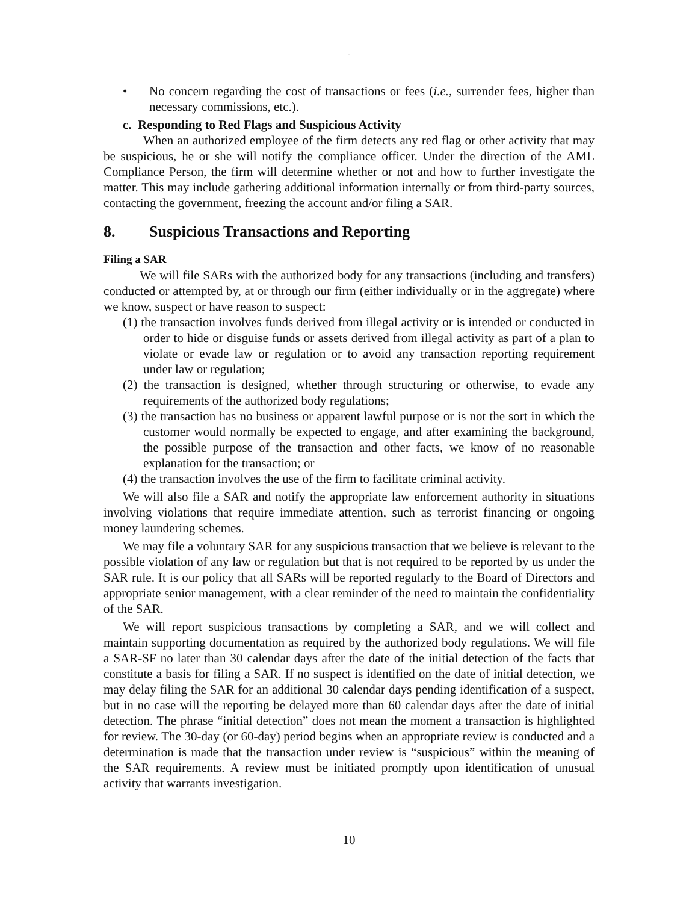.
• No concern regarding the cost of transactions or fees (i.e., surrender fees, higher than necessary commissions, etc.).
c. Responding to Red Flags and Suspicious Activity
When an authorized employee of the firm detects any red flag or other activity that may be suspicious, he or she will notify the compliance officer. Under the direction of the AML Compliance Person, the firm will determine whether or not and how to further investigate the matter. This may include gathering additional information internally or from third-party sources, contacting the government, freezing the account and/or filing a SAR.
8. Suspicious Transactions and Reporting
Filing a SAR
We will file SARs with the authorized body for any transactions (including and transfers) conducted or attempted by, at or through our firm (either individually or in the aggregate) where we know, suspect or have reason to suspect:
(1) the transaction involves funds derived from illegal activity or is intended or conducted in order to hide or disguise funds or assets derived from illegal activity as part of a plan to violate or evade law or regulation or to avoid any transaction reporting requirement under law or regulation;
(2) the transaction is designed, whether through structuring or otherwise, to evade any requirements of the authorized body regulations;
(3) the transaction has no business or apparent lawful purpose or is not the sort in which the customer would normally be expected to engage, and after examining the background, the possible purpose of the transaction and other facts, we know of no reasonable explanation for the transaction; or
(4) the transaction involves the use of the firm to facilitate criminal activity.
We will also file a SAR and notify the appropriate law enforcement authority in situations involving violations that require immediate attention, such as terrorist financing or ongoing money laundering schemes.
We may file a voluntary SAR for any suspicious transaction that we believe is relevant to the possible violation of any law or regulation but that is not required to be reported by us under the SAR rule. It is our policy that all SARs will be reported regularly to the Board of Directors and appropriate senior management, with a clear reminder of the need to maintain the confidentiality of the SAR.
We will report suspicious transactions by completing a SAR, and we will collect and maintain supporting documentation as required by the authorized body regulations. We will file a SAR-SF no later than 30 calendar days after the date of the initial detection of the facts that constitute a basis for filing a SAR. If no suspect is identified on the date of initial detection, we may delay filing the SAR for an additional 30 calendar days pending identification of a suspect, but in no case will the reporting be delayed more than 60 calendar days after the date of initial detection. The phrase “initial detection” does not mean the moment a transaction is highlighted for review. The 30-day (or 60-day) period begins when an appropriate review is conducted and a determination is made that the transaction under review is “suspicious” within the meaning of the SAR requirements. A review must be initiated promptly upon identification of unusual activity that warrants investigation.
10